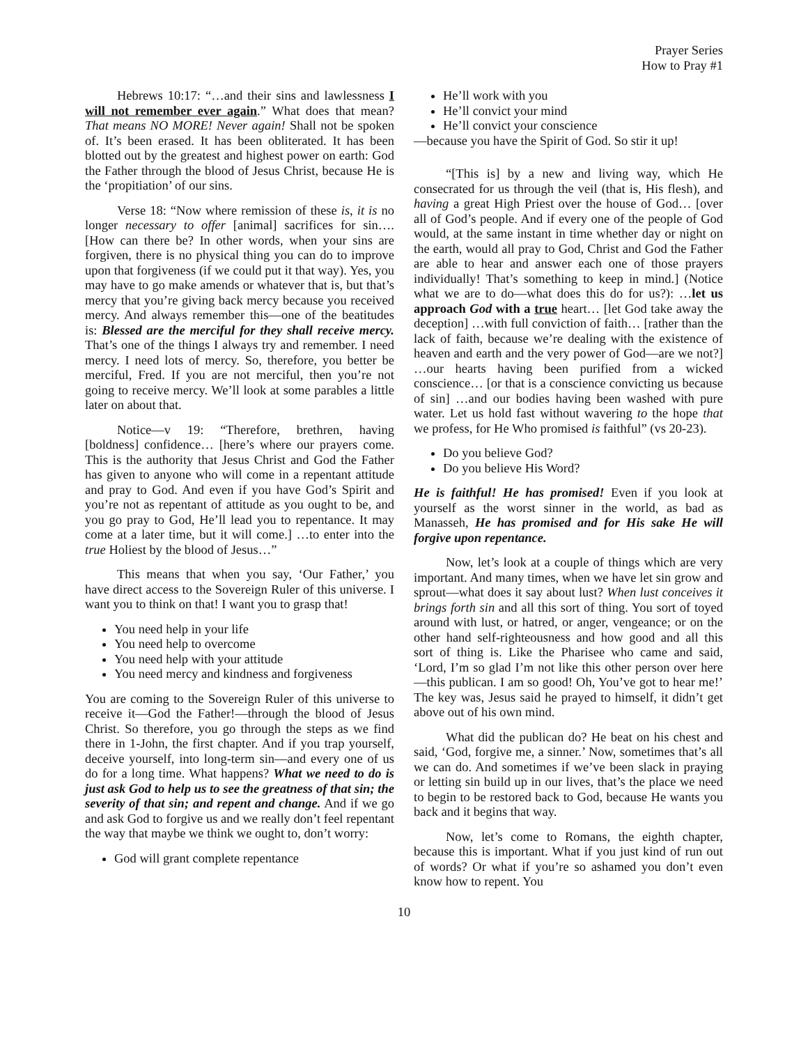Prayer Series
How to Pray #1
Hebrews 10:17: “…and their sins and lawlessness I will not remember ever again.” What does that mean? That means NO MORE! Never again! Shall not be spoken of. It’s been erased. It has been obliterated. It has been blotted out by the greatest and highest power on earth: God the Father through the blood of Jesus Christ, because He is the ‘propitiation’ of our sins.
Verse 18: “Now where remission of these is, it is no longer necessary to offer [animal] sacrifices for sin…. [How can there be? In other words, when your sins are forgiven, there is no physical thing you can do to improve upon that forgiveness (if we could put it that way). Yes, you may have to go make amends or whatever that is, but that’s mercy that you’re giving back mercy because you received mercy. And always remember this—one of the beatitudes is: Blessed are the merciful for they shall receive mercy. That’s one of the things I always try and remember. I need mercy. I need lots of mercy. So, therefore, you better be merciful, Fred. If you are not merciful, then you’re not going to receive mercy. We’ll look at some parables a little later on about that.
Notice—v 19: “Therefore, brethren, having [boldness] confidence… [here’s where our prayers come. This is the authority that Jesus Christ and God the Father has given to anyone who will come in a repentant attitude and pray to God. And even if you have God’s Spirit and you’re not as repentant of attitude as you ought to be, and you go pray to God, He’ll lead you to repentance. It may come at a later time, but it will come.] …to enter into the true Holiest by the blood of Jesus…”
This means that when you say, ‘Our Father,’ you have direct access to the Sovereign Ruler of this universe. I want you to think on that! I want you to grasp that!
You need help in your life
You need help to overcome
You need help with your attitude
You need mercy and kindness and forgiveness
You are coming to the Sovereign Ruler of this universe to receive it—God the Father!—through the blood of Jesus Christ. So therefore, you go through the steps as we find there in 1-John, the first chapter. And if you trap yourself, deceive yourself, into long-term sin—and every one of us do for a long time. What happens? What we need to do is just ask God to help us to see the greatness of that sin; the severity of that sin; and repent and change. And if we go and ask God to forgive us and we really don’t feel repentant the way that maybe we think we ought to, don’t worry:
God will grant complete repentance
He’ll work with you
He’ll convict your mind
He’ll convict your conscience
—because you have the Spirit of God. So stir it up!
“[This is] by a new and living way, which He consecrated for us through the veil (that is, His flesh), and having a great High Priest over the house of God… [over all of God’s people. And if every one of the people of God would, at the same instant in time whether day or night on the earth, would all pray to God, Christ and God the Father are able to hear and answer each one of those prayers individually! That’s something to keep in mind.] (Notice what we are to do—what does this do for us?): …let us approach God with a true heart… [let God take away the deception] …with full conviction of faith… [rather than the lack of faith, because we’re dealing with the existence of heaven and earth and the very power of God—are we not?] …our hearts having been purified from a wicked conscience… [or that is a conscience convicting us because of sin] …and our bodies having been washed with pure water. Let us hold fast without wavering to the hope that we profess, for He Who promised is faithful” (vs 20-23).
Do you believe God?
Do you believe His Word?
He is faithful! He has promised! Even if you look at yourself as the worst sinner in the world, as bad as Manasseh, He has promised and for His sake He will forgive upon repentance.
Now, let’s look at a couple of things which are very important. And many times, when we have let sin grow and sprout—what does it say about lust? When lust conceives it brings forth sin and all this sort of thing. You sort of toyed around with lust, or hatred, or anger, vengeance; or on the other hand self-righteousness and how good and all this sort of thing is. Like the Pharisee who came and said, ‘Lord, I’m so glad I’m not like this other person over here—this publican. I am so good! Oh, You’ve got to hear me!’ The key was, Jesus said he prayed to himself, it didn’t get above out of his own mind.
What did the publican do? He beat on his chest and said, ‘God, forgive me, a sinner.’ Now, sometimes that’s all we can do. And sometimes if we’ve been slack in praying or letting sin build up in our lives, that’s the place we need to begin to be restored back to God, because He wants you back and it begins that way.
Now, let’s come to Romans, the eighth chapter, because this is important. What if you just kind of run out of words? Or what if you’re so ashamed you don’t even know how to repent. You
10